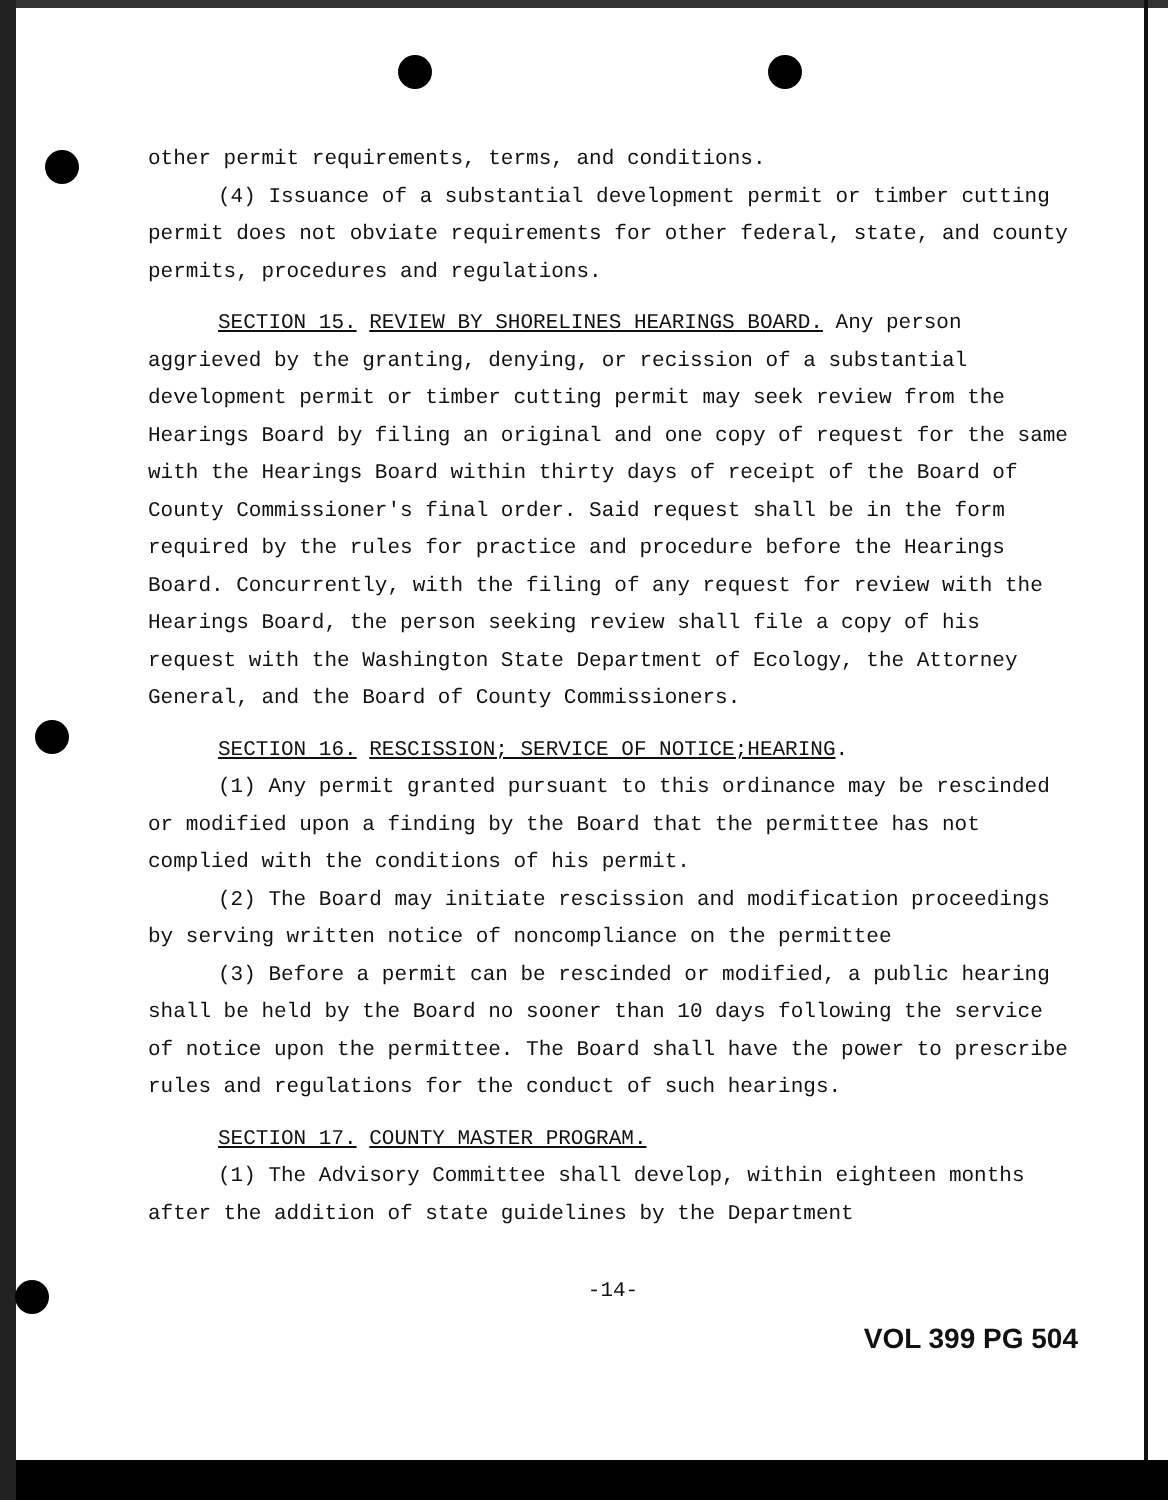other permit requirements, terms, and conditions.
(4) Issuance of a substantial development permit or timber cutting permit does not obviate requirements for other federal, state, and county permits, procedures and regulations.
SECTION 15. REVIEW BY SHORELINES HEARINGS BOARD. Any person aggrieved by the granting, denying, or recission of a substantial development permit or timber cutting permit may seek review from the Hearings Board by filing an original and one copy of request for the same with the Hearings Board within thirty days of receipt of the Board of County Commissioner's final order. Said request shall be in the form required by the rules for practice and procedure before the Hearings Board. Concurrently, with the filing of any request for review with the Hearings Board, the person seeking review shall file a copy of his request with the Washington State Department of Ecology, the Attorney General, and the Board of County Commissioners.
SECTION 16. RESCISSION; SERVICE OF NOTICE;HEARING.
(1) Any permit granted pursuant to this ordinance may be rescinded or modified upon a finding by the Board that the permittee has not complied with the conditions of his permit.
(2) The Board may initiate rescission and modification proceedings by serving written notice of noncompliance on the permittee
(3) Before a permit can be rescinded or modified, a public hearing shall be held by the Board no sooner than 10 days following the service of notice upon the permittee. The Board shall have the power to prescribe rules and regulations for the conduct of such hearings.
SECTION 17. COUNTY MASTER PROGRAM.
(1) The Advisory Committee shall develop, within eighteen months after the addition of state guidelines by the Department
-14-
VOL 399 PG 504